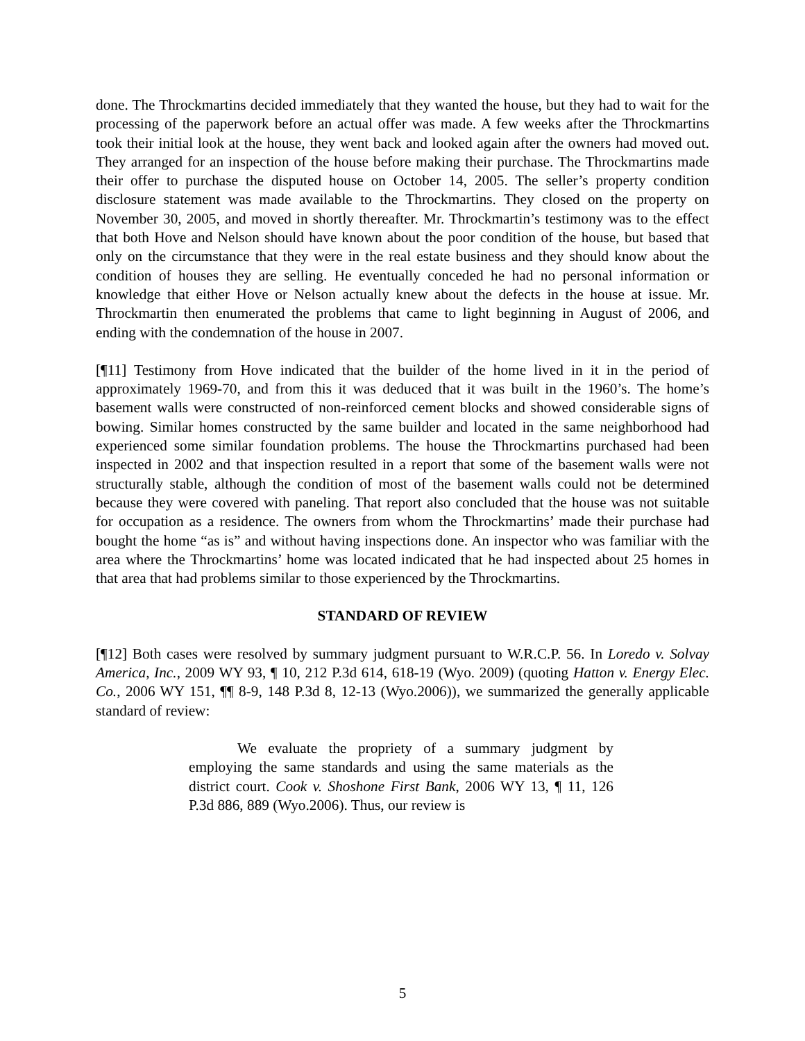done. The Throckmartins decided immediately that they wanted the house, but they had to wait for the processing of the paperwork before an actual offer was made. A few weeks after the Throckmartins took their initial look at the house, they went back and looked again after the owners had moved out. They arranged for an inspection of the house before making their purchase. The Throckmartins made their offer to purchase the disputed house on October 14, 2005. The seller’s property condition disclosure statement was made available to the Throckmartins. They closed on the property on November 30, 2005, and moved in shortly thereafter. Mr. Throckmartin’s testimony was to the effect that both Hove and Nelson should have known about the poor condition of the house, but based that only on the circumstance that they were in the real estate business and they should know about the condition of houses they are selling. He eventually conceded he had no personal information or knowledge that either Hove or Nelson actually knew about the defects in the house at issue. Mr. Throckmartin then enumerated the problems that came to light beginning in August of 2006, and ending with the condemnation of the house in 2007.
[¶11] Testimony from Hove indicated that the builder of the home lived in it in the period of approximately 1969-70, and from this it was deduced that it was built in the 1960’s. The home’s basement walls were constructed of non-reinforced cement blocks and showed considerable signs of bowing. Similar homes constructed by the same builder and located in the same neighborhood had experienced some similar foundation problems. The house the Throckmartins purchased had been inspected in 2002 and that inspection resulted in a report that some of the basement walls were not structurally stable, although the condition of most of the basement walls could not be determined because they were covered with paneling. That report also concluded that the house was not suitable for occupation as a residence. The owners from whom the Throckmartins’ made their purchase had bought the home “as is” and without having inspections done. An inspector who was familiar with the area where the Throckmartins’ home was located indicated that he had inspected about 25 homes in that area that had problems similar to those experienced by the Throckmartins.
STANDARD OF REVIEW
[¶12] Both cases were resolved by summary judgment pursuant to W.R.C.P. 56. In Loredo v. Solvay America, Inc., 2009 WY 93, ¶ 10, 212 P.3d 614, 618-19 (Wyo. 2009) (quoting Hatton v. Energy Elec. Co., 2006 WY 151, ¶¶ 8-9, 148 P.3d 8, 12-13 (Wyo.2006)), we summarized the generally applicable standard of review:
We evaluate the propriety of a summary judgment by employing the same standards and using the same materials as the district court. Cook v. Shoshone First Bank, 2006 WY 13, ¶ 11, 126 P.3d 886, 889 (Wyo.2006). Thus, our review is
5